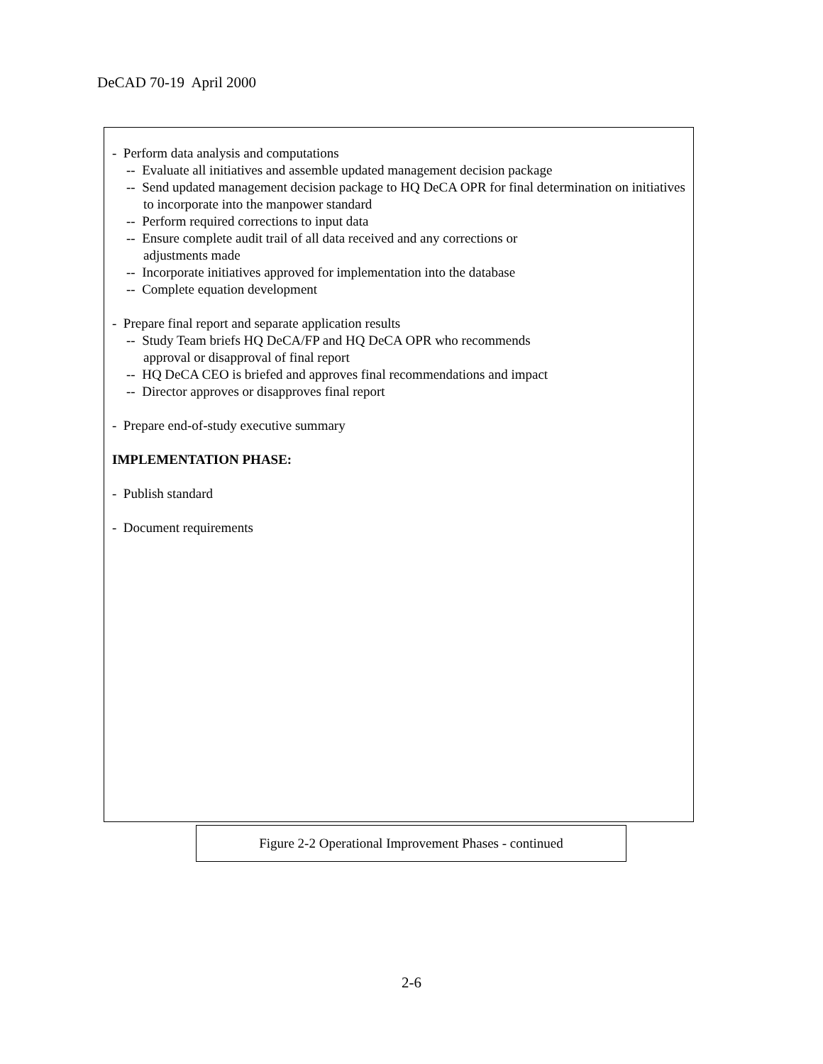DeCAD 70-19 April 2000
- Perform data analysis and computations
-- Evaluate all initiatives and assemble updated management decision package
-- Send updated management decision package to HQ DeCA OPR for final determination on initiatives to incorporate into the manpower standard
-- Perform required corrections to input data
-- Ensure complete audit trail of all data received and any corrections or
adjustments made
-- Incorporate initiatives approved for implementation into the database
-- Complete equation development
- Prepare final report and separate application results
-- Study Team briefs HQ DeCA/FP and HQ DeCA OPR who recommends
approval or disapproval of final report
-- HQ DeCA CEO is briefed and approves final recommendations and impact
-- Director approves or disapproves final report
- Prepare end-of-study executive summary
IMPLEMENTATION PHASE:
- Publish standard
- Document requirements
Figure 2-2 Operational Improvement Phases - continued
2-6